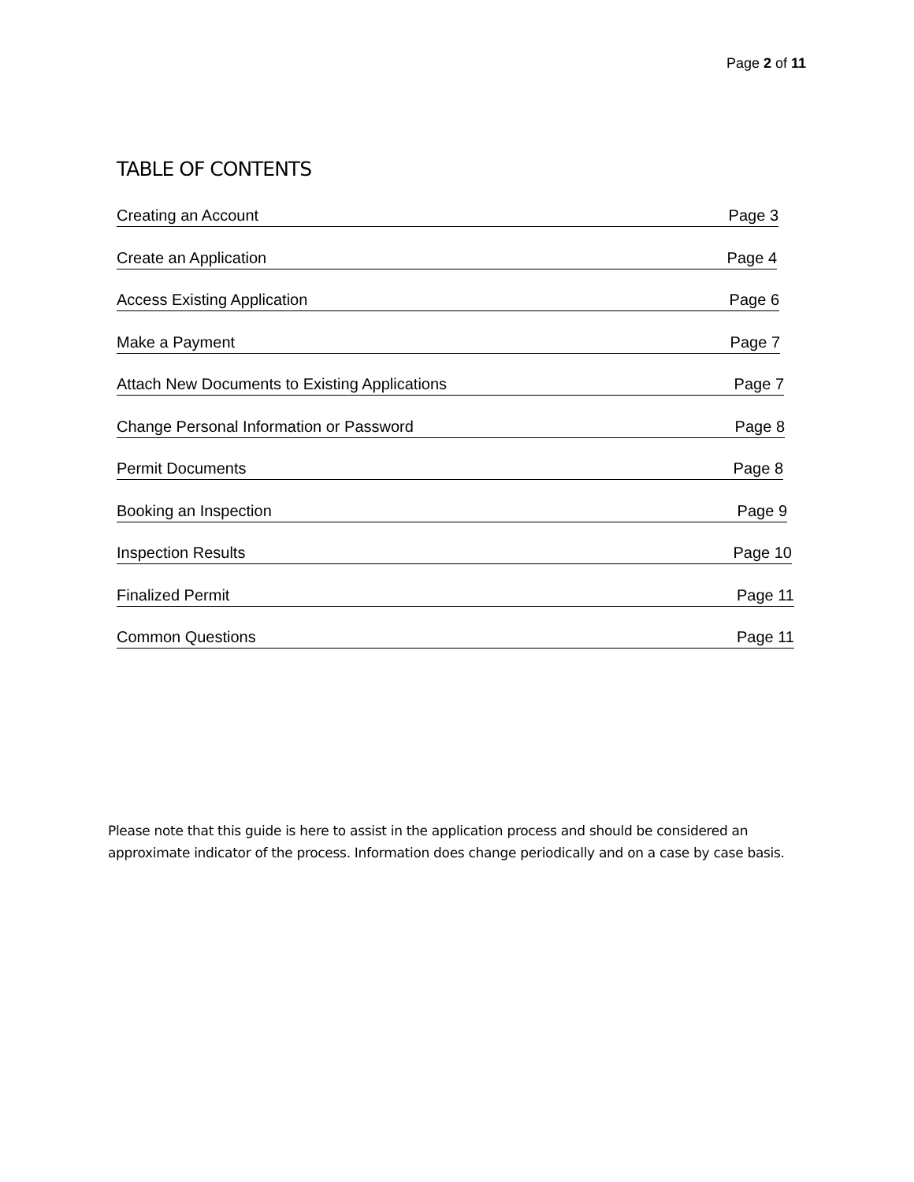Page 2 of 11
TABLE OF CONTENTS
Creating an Account Page 3
Create an Application Page 4
Access Existing Application Page 6
Make a Payment Page 7
Attach New Documents to Existing Applications Page 7
Change Personal Information or Password Page 8
Permit Documents Page 8
Booking an Inspection Page 9
Inspection Results Page 10
Finalized Permit Page 11
Common Questions Page 11
Please note that this guide is here to assist in the application process and should be considered an approximate indicator of the process. Information does change periodically and on a case by case basis.